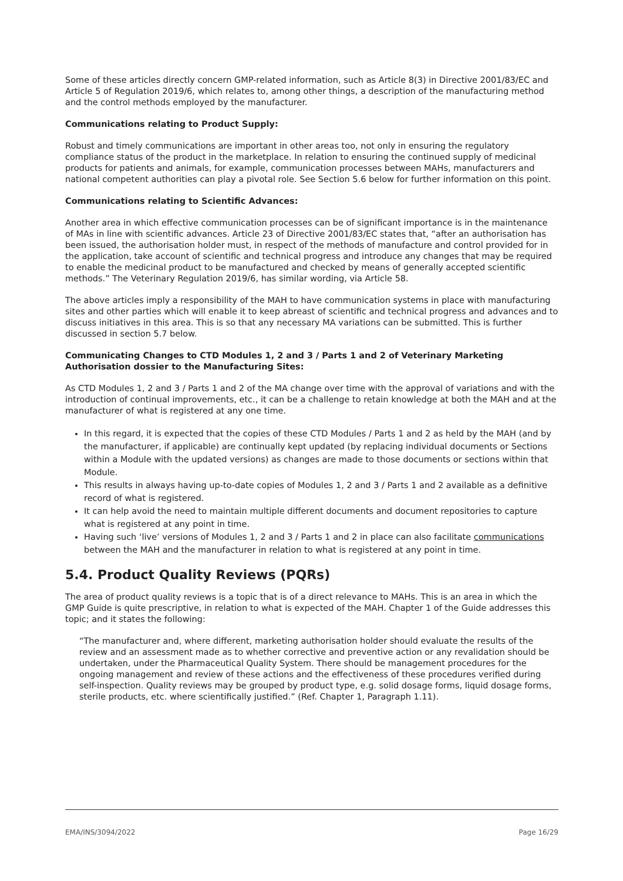Some of these articles directly concern GMP-related information, such as Article 8(3) in Directive 2001/83/EC and Article 5 of Regulation 2019/6, which relates to, among other things, a description of the manufacturing method and the control methods employed by the manufacturer.
Communications relating to Product Supply:
Robust and timely communications are important in other areas too, not only in ensuring the regulatory compliance status of the product in the marketplace. In relation to ensuring the continued supply of medicinal products for patients and animals, for example, communication processes between MAHs, manufacturers and national competent authorities can play a pivotal role. See Section 5.6 below for further information on this point.
Communications relating to Scientific Advances:
Another area in which effective communication processes can be of significant importance is in the maintenance of MAs in line with scientific advances. Article 23 of Directive 2001/83/EC states that, “after an authorisation has been issued, the authorisation holder must, in respect of the methods of manufacture and control provided for in the application, take account of scientific and technical progress and introduce any changes that may be required to enable the medicinal product to be manufactured and checked by means of generally accepted scientific methods.” The Veterinary Regulation 2019/6, has similar wording, via Article 58.
The above articles imply a responsibility of the MAH to have communication systems in place with manufacturing sites and other parties which will enable it to keep abreast of scientific and technical progress and advances and to discuss initiatives in this area. This is so that any necessary MA variations can be submitted. This is further discussed in section 5.7 below.
Communicating Changes to CTD Modules 1, 2 and 3 / Parts 1 and 2 of Veterinary Marketing Authorisation dossier to the Manufacturing Sites:
As CTD Modules 1, 2 and 3 / Parts 1 and 2 of the MA change over time with the approval of variations and with the introduction of continual improvements, etc., it can be a challenge to retain knowledge at both the MAH and at the manufacturer of what is registered at any one time.
In this regard, it is expected that the copies of these CTD Modules / Parts 1 and 2 as held by the MAH (and by the manufacturer, if applicable) are continually kept updated (by replacing individual documents or Sections within a Module with the updated versions) as changes are made to those documents or sections within that Module.
This results in always having up-to-date copies of Modules 1, 2 and 3 / Parts 1 and 2 available as a definitive record of what is registered.
It can help avoid the need to maintain multiple different documents and document repositories to capture what is registered at any point in time.
Having such ‘live’ versions of Modules 1, 2 and 3 / Parts 1 and 2 in place can also facilitate communications between the MAH and the manufacturer in relation to what is registered at any point in time.
5.4. Product Quality Reviews (PQRs)
The area of product quality reviews is a topic that is of a direct relevance to MAHs. This is an area in which the GMP Guide is quite prescriptive, in relation to what is expected of the MAH. Chapter 1 of the Guide addresses this topic; and it states the following:
“The manufacturer and, where different, marketing authorisation holder should evaluate the results of the review and an assessment made as to whether corrective and preventive action or any revalidation should be undertaken, under the Pharmaceutical Quality System. There should be management procedures for the ongoing management and review of these actions and the effectiveness of these procedures verified during self-inspection. Quality reviews may be grouped by product type, e.g. solid dosage forms, liquid dosage forms, sterile products, etc. where scientifically justified.” (Ref. Chapter 1, Paragraph 1.11).
EMA/INS/3094/2022 Page 16/29